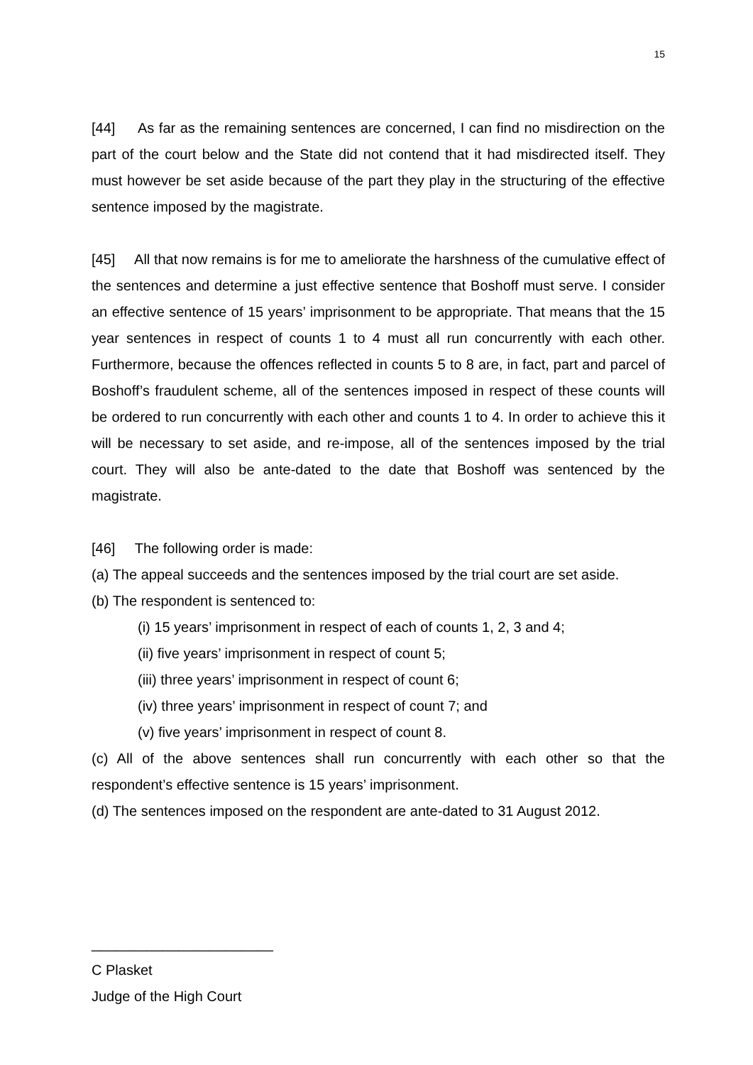15
[44] As far as the remaining sentences are concerned, I can find no misdirection on the part of the court below and the State did not contend that it had misdirected itself. They must however be set aside because of the part they play in the structuring of the effective sentence imposed by the magistrate.
[45] All that now remains is for me to ameliorate the harshness of the cumulative effect of the sentences and determine a just effective sentence that Boshoff must serve. I consider an effective sentence of 15 years’ imprisonment to be appropriate. That means that the 15 year sentences in respect of counts 1 to 4 must all run concurrently with each other. Furthermore, because the offences reflected in counts 5 to 8 are, in fact, part and parcel of Boshoff’s fraudulent scheme, all of the sentences imposed in respect of these counts will be ordered to run concurrently with each other and counts 1 to 4. In order to achieve this it will be necessary to set aside, and re-impose, all of the sentences imposed by the trial court. They will also be ante-dated to the date that Boshoff was sentenced by the magistrate.
[46] The following order is made:
(a) The appeal succeeds and the sentences imposed by the trial court are set aside.
(b) The respondent is sentenced to:
(i) 15 years’ imprisonment in respect of each of counts 1, 2, 3 and 4;
(ii) five years’ imprisonment in respect of count 5;
(iii) three years’ imprisonment in respect of count 6;
(iv) three years’ imprisonment in respect of count 7; and
(v) five years’ imprisonment in respect of count 8.
(c) All of the above sentences shall run concurrently with each other so that the respondent’s effective sentence is 15 years’ imprisonment.
(d) The sentences imposed on the respondent are ante-dated to 31 August 2012.
_______________________
C Plasket
Judge of the High Court